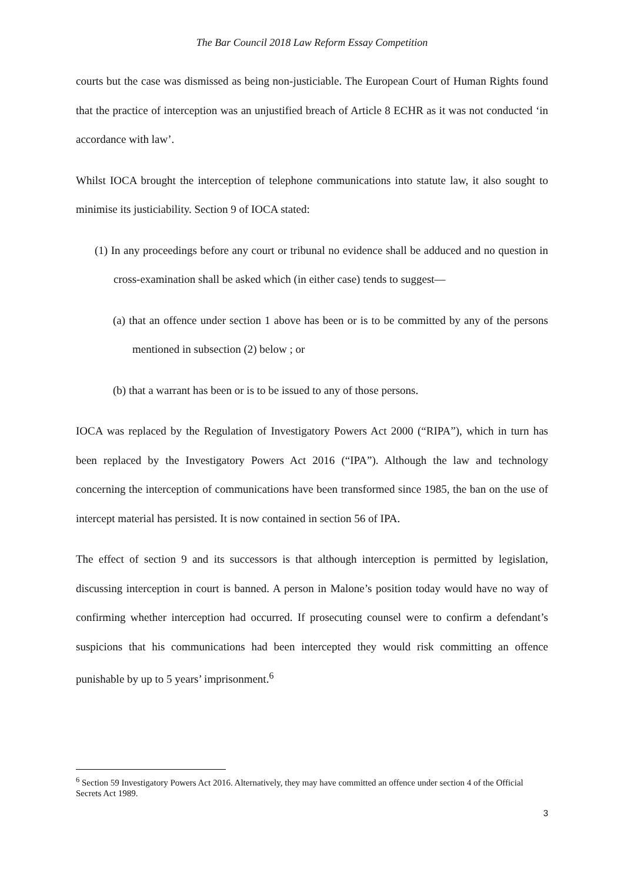The Bar Council 2018 Law Reform Essay Competition
courts but the case was dismissed as being non-justiciable. The European Court of Human Rights found that the practice of interception was an unjustified breach of Article 8 ECHR as it was not conducted ‘in accordance with law’.
Whilst IOCA brought the interception of telephone communications into statute law, it also sought to minimise its justiciability. Section 9 of IOCA stated:
(1) In any proceedings before any court or tribunal no evidence shall be adduced and no question in cross-examination shall be asked which (in either case) tends to suggest—
(a) that an offence under section 1 above has been or is to be committed by any of the persons mentioned in subsection (2) below ; or
(b) that a warrant has been or is to be issued to any of those persons.
IOCA was replaced by the Regulation of Investigatory Powers Act 2000 (“RIPA”), which in turn has been replaced by the Investigatory Powers Act 2016 (“IPA”). Although the law and technology concerning the interception of communications have been transformed since 1985, the ban on the use of intercept material has persisted. It is now contained in section 56 of IPA.
The effect of section 9 and its successors is that although interception is permitted by legislation, discussing interception in court is banned. A person in Malone’s position today would have no way of confirming whether interception had occurred. If prosecuting counsel were to confirm a defendant’s suspicions that his communications had been intercepted they would risk committing an offence punishable by up to 5 years’ imprisonment.<sup>6</sup>
<sup>6</sup> Section 59 Investigatory Powers Act 2016. Alternatively, they may have committed an offence under section 4 of the Official Secrets Act 1989.
3